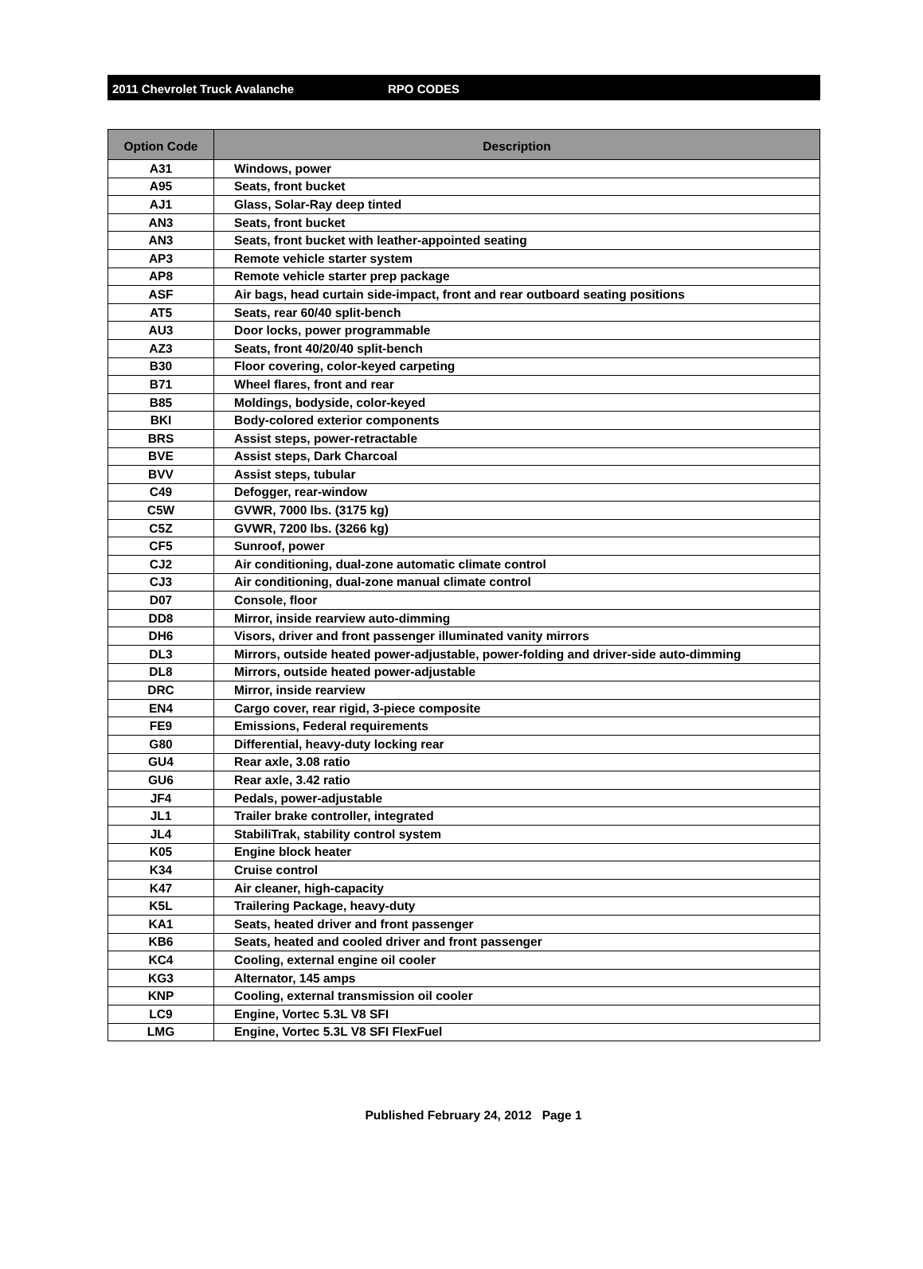2011 Chevrolet Truck Avalanche RPO CODES
| Option Code | Description |
| --- | --- |
| A31 | Windows, power |
| A95 | Seats, front bucket |
| AJ1 | Glass, Solar-Ray deep tinted |
| AN3 | Seats, front bucket |
| AN3 | Seats, front bucket with leather-appointed seating |
| AP3 | Remote vehicle starter system |
| AP8 | Remote vehicle starter prep package |
| ASF | Air bags, head curtain side-impact, front and rear outboard seating positions |
| AT5 | Seats, rear 60/40 split-bench |
| AU3 | Door locks, power programmable |
| AZ3 | Seats, front 40/20/40 split-bench |
| B30 | Floor covering, color-keyed carpeting |
| B71 | Wheel flares, front and rear |
| B85 | Moldings, bodyside, color-keyed |
| BKI | Body-colored exterior components |
| BRS | Assist steps, power-retractable |
| BVE | Assist steps, Dark Charcoal |
| BVV | Assist steps, tubular |
| C49 | Defogger, rear-window |
| C5W | GVWR, 7000 lbs. (3175 kg) |
| C5Z | GVWR, 7200 lbs. (3266 kg) |
| CF5 | Sunroof, power |
| CJ2 | Air conditioning, dual-zone automatic climate control |
| CJ3 | Air conditioning, dual-zone manual climate control |
| D07 | Console, floor |
| DD8 | Mirror, inside rearview auto-dimming |
| DH6 | Visors, driver and front passenger illuminated vanity mirrors |
| DL3 | Mirrors, outside heated power-adjustable, power-folding and driver-side auto-dimming |
| DL8 | Mirrors, outside heated power-adjustable |
| DRC | Mirror, inside rearview |
| EN4 | Cargo cover, rear rigid, 3-piece composite |
| FE9 | Emissions, Federal requirements |
| G80 | Differential, heavy-duty locking rear |
| GU4 | Rear axle, 3.08 ratio |
| GU6 | Rear axle, 3.42 ratio |
| JF4 | Pedals, power-adjustable |
| JL1 | Trailer brake controller, integrated |
| JL4 | StabiliTrak, stability control system |
| K05 | Engine block heater |
| K34 | Cruise control |
| K47 | Air cleaner, high-capacity |
| K5L | Trailering Package, heavy-duty |
| KA1 | Seats, heated driver and front passenger |
| KB6 | Seats, heated and cooled driver and front passenger |
| KC4 | Cooling, external engine oil cooler |
| KG3 | Alternator, 145 amps |
| KNP | Cooling, external transmission oil cooler |
| LC9 | Engine, Vortec 5.3L V8 SFI |
| LMG | Engine, Vortec 5.3L V8 SFI FlexFuel |
Published February 24, 2012 Page 1